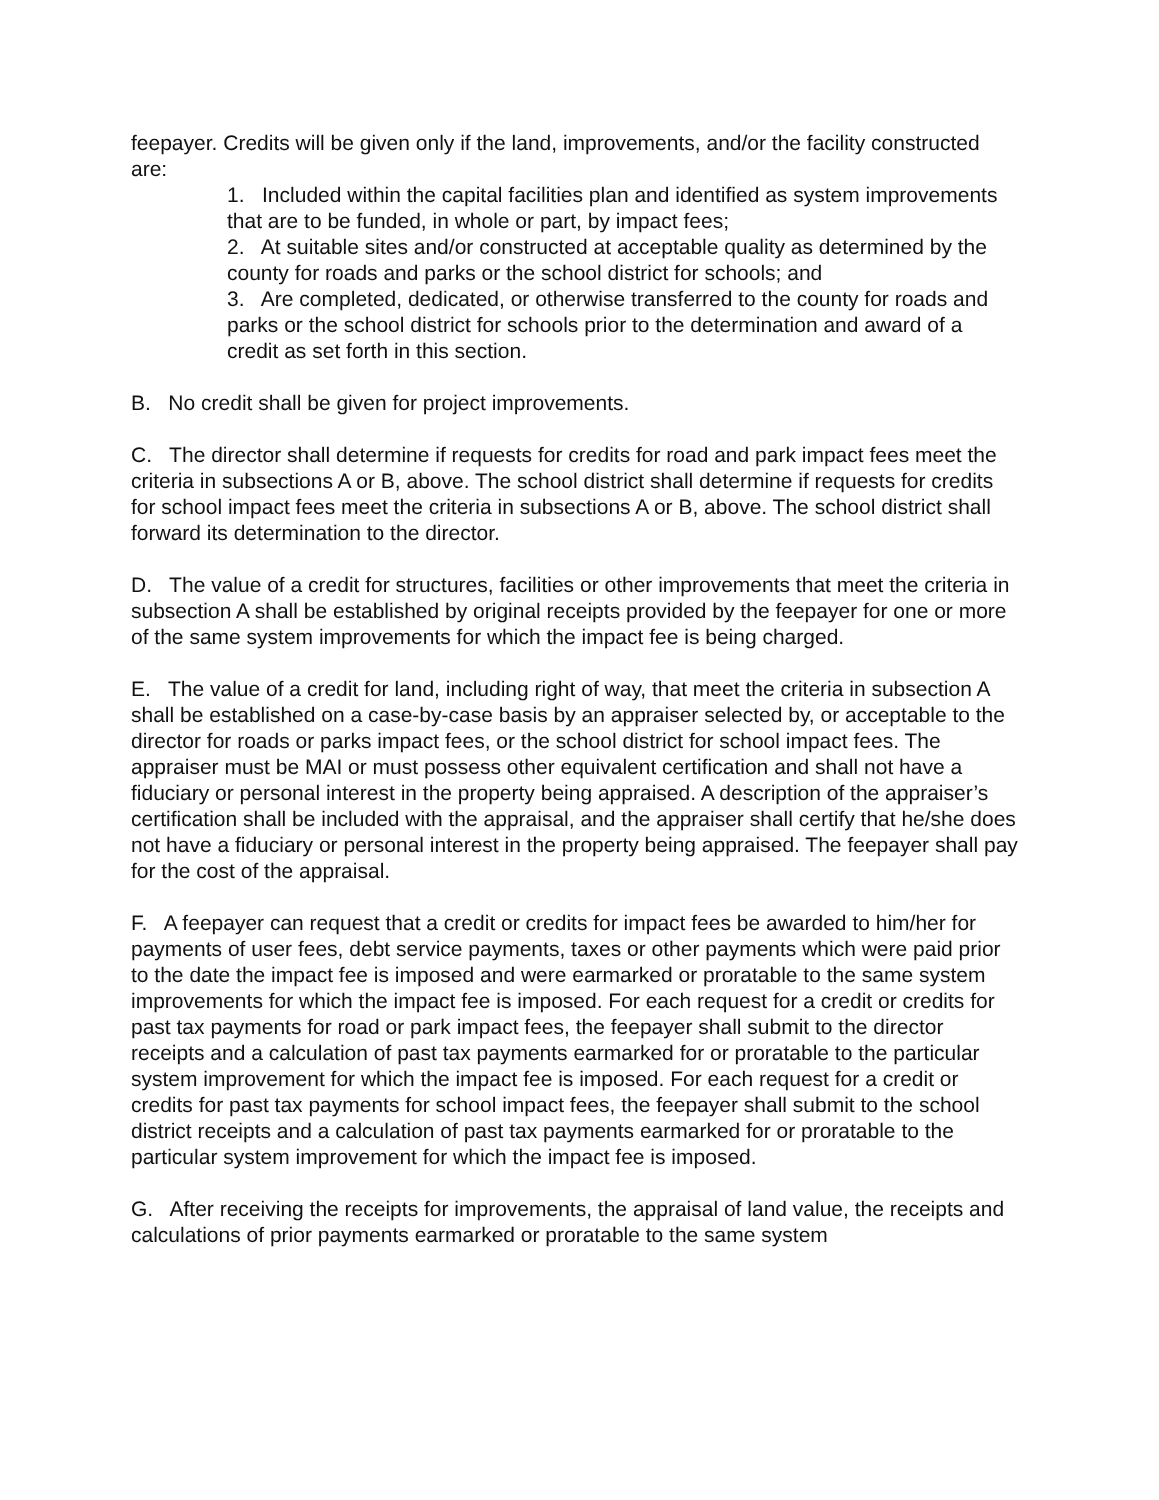feepayer. Credits will be given only if the land, improvements, and/or the facility constructed are:
1. Included within the capital facilities plan and identified as system improvements that are to be funded, in whole or part, by impact fees;
2. At suitable sites and/or constructed at acceptable quality as determined by the county for roads and parks or the school district for schools; and
3. Are completed, dedicated, or otherwise transferred to the county for roads and parks or the school district for schools prior to the determination and award of a credit as set forth in this section.
B. No credit shall be given for project improvements.
C. The director shall determine if requests for credits for road and park impact fees meet the criteria in subsections A or B, above. The school district shall determine if requests for credits for school impact fees meet the criteria in subsections A or B, above. The school district shall forward its determination to the director.
D. The value of a credit for structures, facilities or other improvements that meet the criteria in subsection A shall be established by original receipts provided by the feepayer for one or more of the same system improvements for which the impact fee is being charged.
E. The value of a credit for land, including right of way, that meet the criteria in subsection A shall be established on a case-by-case basis by an appraiser selected by, or acceptable to the director for roads or parks impact fees, or the school district for school impact fees. The appraiser must be MAI or must possess other equivalent certification and shall not have a fiduciary or personal interest in the property being appraised. A description of the appraiser’s certification shall be included with the appraisal, and the appraiser shall certify that he/she does not have a fiduciary or personal interest in the property being appraised. The feepayer shall pay for the cost of the appraisal.
F. A feepayer can request that a credit or credits for impact fees be awarded to him/her for payments of user fees, debt service payments, taxes or other payments which were paid prior to the date the impact fee is imposed and were earmarked or proratable to the same system improvements for which the impact fee is imposed. For each request for a credit or credits for past tax payments for road or park impact fees, the feepayer shall submit to the director receipts and a calculation of past tax payments earmarked for or proratable to the particular system improvement for which the impact fee is imposed. For each request for a credit or credits for past tax payments for school impact fees, the feepayer shall submit to the school district receipts and a calculation of past tax payments earmarked for or proratable to the particular system improvement for which the impact fee is imposed.
G. After receiving the receipts for improvements, the appraisal of land value, the receipts and calculations of prior payments earmarked or proratable to the same system